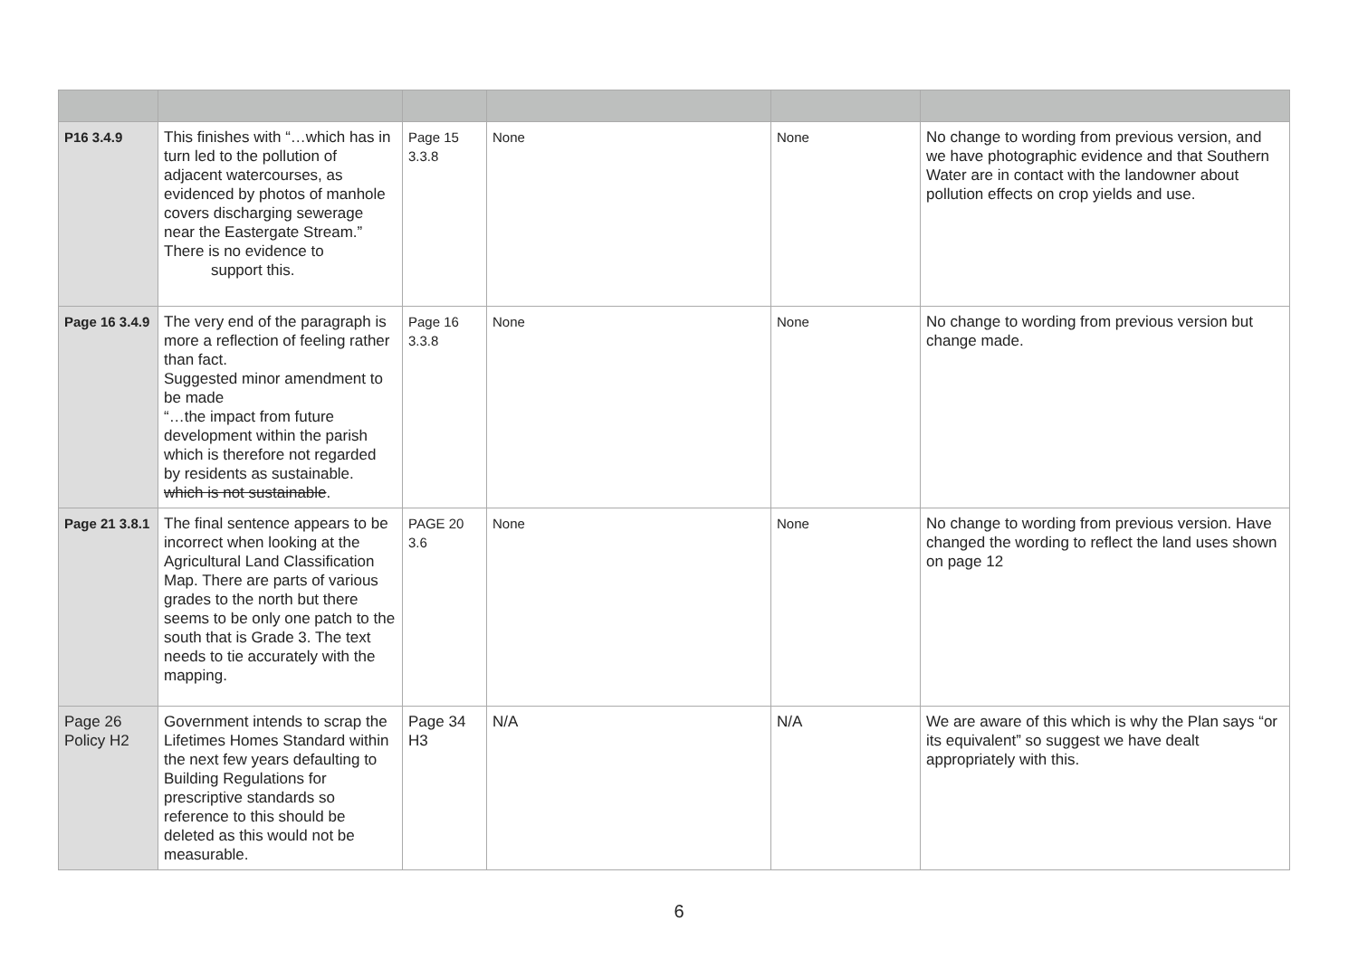| P16 3.4.9 | This finishes with “…which has in turn led to the pollution of adjacent watercourses, as evidenced by photos of manhole covers discharging sewerage near the Eastergate Stream.” There is no evidence to support this. | Page 15 3.3.8 | None | None | No change to wording from previous version, and we have photographic evidence and that Southern Water are in contact with the landowner about pollution effects on crop yields and use. |
| Page 16 3.4.9 | The very end of the paragraph is more a reflection of feeling rather than fact. Suggested minor amendment to be made “…the impact from future development within the parish which is therefore not regarded by residents as sustainable. which is not sustainable . | Page 16 3.3.8 | None | None | No change to wording from previous version but change made. |
| Page 21 3.8.1 | The final sentence appears to be incorrect when looking at the Agricultural Land Classification Map. There are parts of various grades to the north but there seems to be only one patch to the south that is Grade 3. The text needs to tie accurately with the mapping. | PAGE 20 3.6 | None | None | No change to wording from previous version. Have changed the wording to reflect the land uses shown on page 12 |
| Page 26 Policy H2 | Government intends to scrap the Lifetimes Homes Standard within the next few years defaulting to Building Regulations for prescriptive standards so reference to this should be deleted as this would not be measurable. | Page 34 H3 | N/A | N/A | We are aware of this which is why the Plan says “or its equivalent” so suggest we have dealt appropriately with this. |
6